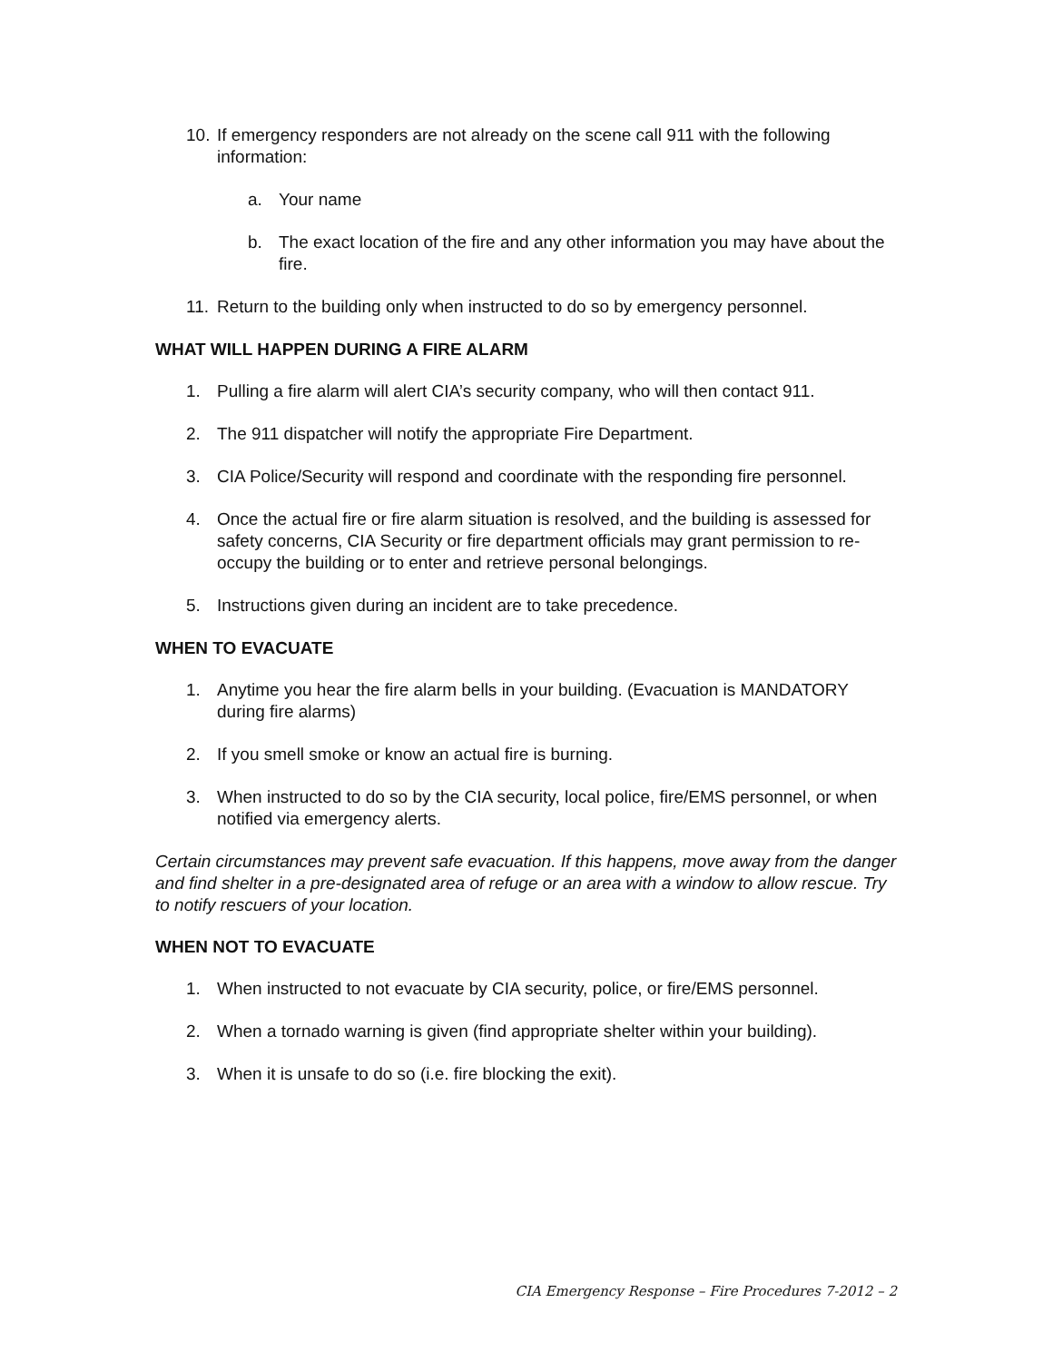10. If emergency responders are not already on the scene call 911 with the following information:
a. Your name
b. The exact location of the fire and any other information you may have about the fire.
11. Return to the building only when instructed to do so by emergency personnel.
WHAT WILL HAPPEN DURING A FIRE ALARM
1. Pulling a fire alarm will alert CIA’s security company, who will then contact 911.
2. The 911 dispatcher will notify the appropriate Fire Department.
3. CIA Police/Security will respond and coordinate with the responding fire personnel.
4. Once the actual fire or fire alarm situation is resolved, and the building is assessed for safety concerns, CIA Security or fire department officials may grant permission to re-occupy the building or to enter and retrieve personal belongings.
5. Instructions given during an incident are to take precedence.
WHEN TO EVACUATE
1. Anytime you hear the fire alarm bells in your building. (Evacuation is MANDATORY during fire alarms)
2. If you smell smoke or know an actual fire is burning.
3. When instructed to do so by the CIA security, local police, fire/EMS personnel, or when notified via emergency alerts.
Certain circumstances may prevent safe evacuation. If this happens, move away from the danger and find shelter in a pre-designated area of refuge or an area with a window to allow rescue. Try to notify rescuers of your location.
WHEN NOT TO EVACUATE
1. When instructed to not evacuate by CIA security, police, or fire/EMS personnel.
2. When a tornado warning is given (find appropriate shelter within your building).
3. When it is unsafe to do so (i.e. fire blocking the exit).
CIA Emergency Response – Fire Procedures 7-2012 – 2